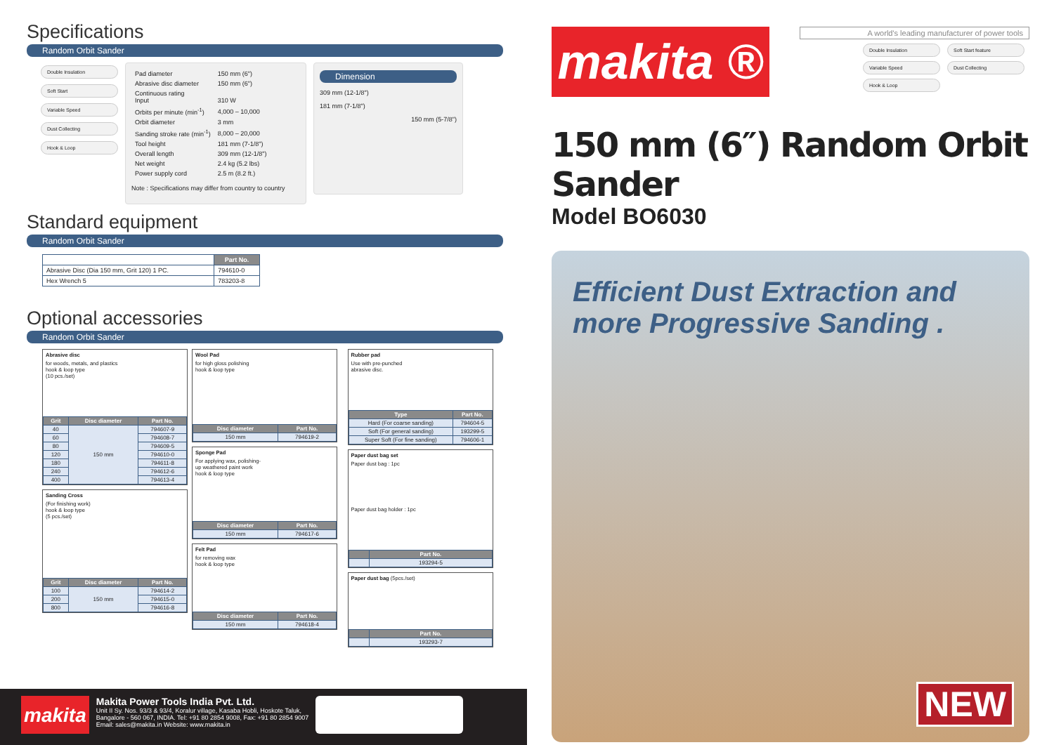Specifications
Random Orbit Sander
Double Insulation
Soft Start
Variable Speed
Dust Collecting
Hook & Loop
| Pad diameter | 150 mm (6") |
| Abrasive disc diameter | 150 mm (6") |
| Continuous rating Input | 310 W |
| Orbits per minute (min<sup>-1</sup>) | 4,000 – 10,000 |
| Orbit diameter | 3 mm |
| Sanding stroke rate (min<sup>-1</sup>) | 8,000 – 20,000 |
| Tool height | 181 mm (7-1/8") |
| Overall length | 309 mm (12-1/8") |
| Net weight | 2.4 kg (5.2 lbs) |
| Power supply cord | 2.5 m (8.2 ft.) |
Note : Specifications may differ from country to country
Dimension
309 mm (12-1/8")
181 mm (7-1/8")
150 mm (5-7/8")
Standard equipment
Random Orbit Sander
| | Part No. |
| --- | --- |
| Abrasive Disc (Dia 150 mm, Grit 120) 1 PC. | 794610-0 |
| Hex Wrench 5 | 783203-8 |
Optional accessories
Random Orbit Sander
Abrasive disc
for woods, metals, and plastics
hook & loop type
(10 pcs./set)
| Grit | Disc diameter | Part No. |
| --- | --- | --- |
| 40 | 150 mm | 794607-9 |
| 60 | | 794608-7 |
| 80 | | 794609-5 |
| 120 | | 794610-0 |
| 180 | | 794611-8 |
| 240 | | 794612-6 |
| 400 | | 794613-4 |
Sanding Cross
(For finishing work)
hook & loop type
(5 pcs./set)
| Grit | Disc diameter | Part No. |
| --- | --- | --- |
| 100 | 150 mm | 794614-2 |
| 200 | | 794615-0 |
| 800 | | 794616-8 |
Wool Pad
for high gloss polishing
hook & loop type
| Disc diameter | Part No. |
| --- | --- |
| 150 mm | 794619-2 |
Sponge Pad
For applying wax, polishing-
up weathered paint work
hook & loop type
| Disc diameter | Part No. |
| --- | --- |
| 150 mm | 794617-6 |
Felt Pad
for removing wax
hook & loop type
| Disc diameter | Part No. |
| --- | --- |
| 150 mm | 794618-4 |
Rubber pad
Use with pre-punched
abrasive disc.
| Type | Part No. |
| --- | --- |
| Hard (For coarse sanding) | 794604-5 |
| Soft (For general sanding) | 193299-5 |
| Super Soft (For fine sanding) | 794606-1 |
Paper dust bag set
Paper dust bag : 1pc
Paper dust bag holder : 1pc
| | Part No. |
| --- | --- |
| | 193294-5 |
Paper dust bag (5pcs./set)
| | Part No. |
| --- | --- |
| | 193293-7 |
makita ®
A world's leading manufacturer of power tools
Double Insulation
Soft Start feature
Variable Speed
Dust Collecting
Hook & Loop
150 mm (6″) Random Orbit Sander
Model BO6030
Efficient Dust Extraction and more Progressive Sanding .
NEW
makita
Makita Power Tools India Pvt. Ltd.
Unit II Sy. Nos. 93/3 & 93/4, Koralur village, Kasaba Hobli, Hoskote Taluk,
Bangalore - 560 067, INDIA. Tel: +91 80 2854 9008, Fax: +91 80 2854 9007
Email: sales@makita.in Website: www.makita.in